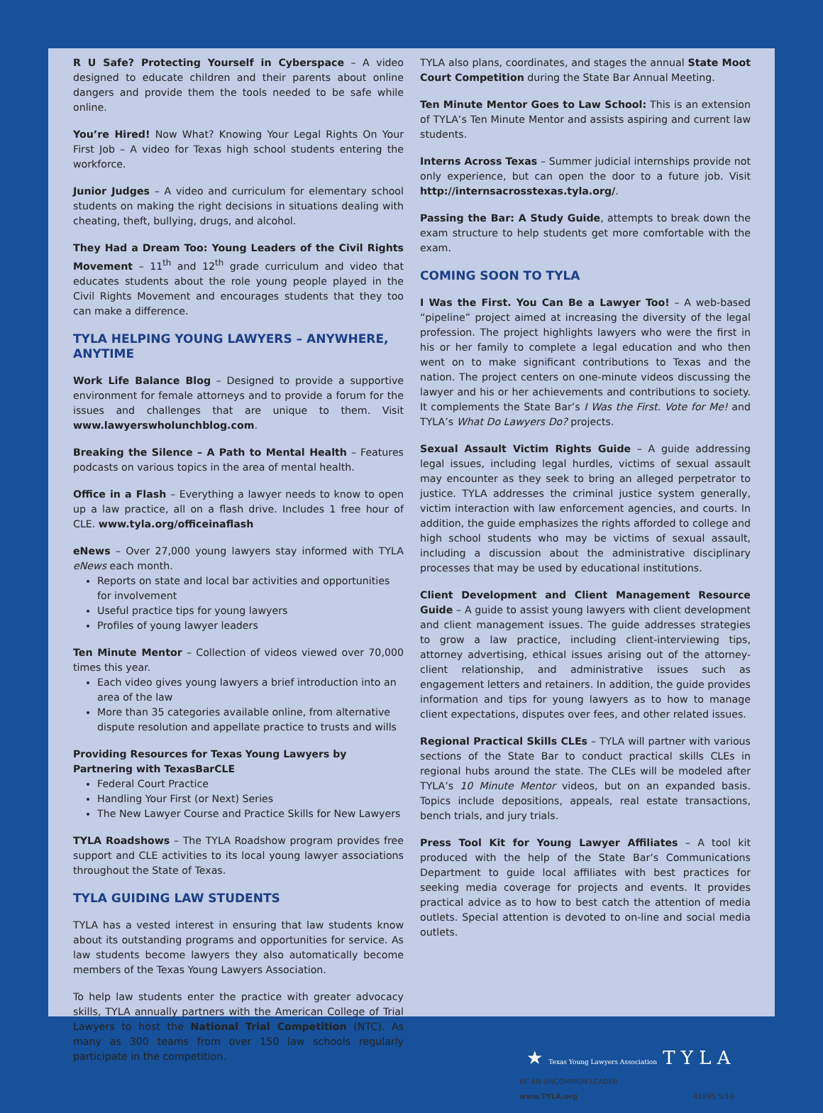R U Safe? Protecting Yourself in Cyberspace – A video designed to educate children and their parents about online dangers and provide them the tools needed to be safe while online.
You’re Hired! Now What? Knowing Your Legal Rights On Your First Job – A video for Texas high school students entering the workforce.
Junior Judges – A video and curriculum for elementary school students on making the right decisions in situations dealing with cheating, theft, bullying, drugs, and alcohol.
They Had a Dream Too: Young Leaders of the Civil Rights Movement – 11<sup>th</sup> and 12<sup>th</sup> grade curriculum and video that educates students about the role young people played in the Civil Rights Movement and encourages students that they too can make a difference.
TYLA HELPING YOUNG LAWYERS – ANYWHERE, ANYTIME
Work Life Balance Blog – Designed to provide a supportive environment for female attorneys and to provide a forum for the issues and challenges that are unique to them. Visit www.lawyerswholunchblog.com.
Breaking the Silence – A Path to Mental Health – Features podcasts on various topics in the area of mental health.
Office in a Flash – Everything a lawyer needs to know to open up a law practice, all on a flash drive. Includes 1 free hour of CLE. www.tyla.org/officeinaflash
eNews – Over 27,000 young lawyers stay informed with TYLA eNews each month.
Reports on state and local bar activities and opportunities for involvement
Useful practice tips for young lawyers
Profiles of young lawyer leaders
Ten Minute Mentor – Collection of videos viewed over 70,000 times this year.
Each video gives young lawyers a brief introduction into an area of the law
More than 35 categories available online, from alternative dispute resolution and appellate practice to trusts and wills
Providing Resources for Texas Young Lawyers by Partnering with TexasBarCLE
Federal Court Practice
Handling Your First (or Next) Series
The New Lawyer Course and Practice Skills for New Lawyers
TYLA Roadshows – The TYLA Roadshow program provides free support and CLE activities to its local young lawyer associations throughout the State of Texas.
TYLA GUIDING LAW STUDENTS
TYLA has a vested interest in ensuring that law students know about its outstanding programs and opportunities for service. As law students become lawyers they also automatically become members of the Texas Young Lawyers Association.
To help law students enter the practice with greater advocacy skills, TYLA annually partners with the American College of Trial Lawyers to host the National Trial Competition (NTC). As many as 300 teams from over 150 law schools regularly participate in the competition.
TYLA also plans, coordinates, and stages the annual State Moot Court Competition during the State Bar Annual Meeting.
Ten Minute Mentor Goes to Law School: This is an extension of TYLA’s Ten Minute Mentor and assists aspiring and current law students.
Interns Across Texas – Summer judicial internships provide not only experience, but can open the door to a future job. Visit http://internsacrosstexas.tyla.org/.
Passing the Bar: A Study Guide, attempts to break down the exam structure to help students get more comfortable with the exam.
COMING SOON TO TYLA
I Was the First. You Can Be a Lawyer Too! – A web-based “pipeline” project aimed at increasing the diversity of the legal profession. The project highlights lawyers who were the first in his or her family to complete a legal education and who then went on to make significant contributions to Texas and the nation. The project centers on one-minute videos discussing the lawyer and his or her achievements and contributions to society. It complements the State Bar’s I Was the First. Vote for Me! and TYLA’s What Do Lawyers Do? projects.
Sexual Assault Victim Rights Guide – A guide addressing legal issues, including legal hurdles, victims of sexual assault may encounter as they seek to bring an alleged perpetrator to justice. TYLA addresses the criminal justice system generally, victim interaction with law enforcement agencies, and courts. In addition, the guide emphasizes the rights afforded to college and high school students who may be victims of sexual assault, including a discussion about the administrative disciplinary processes that may be used by educational institutions.
Client Development and Client Management Resource Guide – A guide to assist young lawyers with client development and client management issues. The guide addresses strategies to grow a law practice, including client-interviewing tips, attorney advertising, ethical issues arising out of the attorney-client relationship, and administrative issues such as engagement letters and retainers. In addition, the guide provides information and tips for young lawyers as to how to manage client expectations, disputes over fees, and other related issues.
Regional Practical Skills CLEs – TYLA will partner with various sections of the State Bar to conduct practical skills CLEs in regional hubs around the state. The CLEs will be modeled after TYLA’s 10 Minute Mentor videos, but on an expanded basis. Topics include depositions, appeals, real estate transactions, bench trials, and jury trials.
Press Tool Kit for Young Lawyer Affiliates – A tool kit produced with the help of the State Bar’s Communications Department to guide local affiliates with best practices for seeking media coverage for projects and events. It provides practical advice as to how to best catch the attention of media outlets. Special attention is devoted to on-line and social media outlets.
★ Texas Young Lawyers Association T Y L A
BE AN UNCOMMON LEADER
www.TYLA.org 41895 5/16